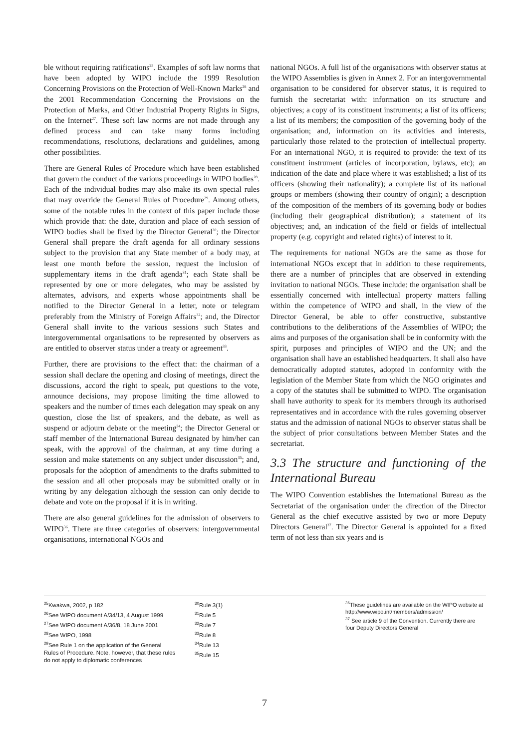ble without requiring ratifications<sup>25</sup>. Examples of soft law norms that have been adopted by WIPO include the 1999 Resolution Concerning Provisions on the Protection of Well-Known Marks<sup>26</sup> and the 2001 Recommendation Concerning the Provisions on the Protection of Marks, and Other Industrial Property Rights in Signs, on the Internet<sup>27</sup>. These soft law norms are not made through any defined process and can take many forms including recommendations, resolutions, declarations and guidelines, among other possibilities.
There are General Rules of Procedure which have been established that govern the conduct of the various proceedings in WIPO bodies<sup>28</sup>. Each of the individual bodies may also make its own special rules that may override the General Rules of Procedure<sup>29</sup>. Among others, some of the notable rules in the context of this paper include those which provide that: the date, duration and place of each session of WIPO bodies shall be fixed by the Director General<sup>30</sup>; the Director General shall prepare the draft agenda for all ordinary sessions subject to the provision that any State member of a body may, at least one month before the session, request the inclusion of supplementary items in the draft agenda<sup>31</sup>; each State shall be represented by one or more delegates, who may be assisted by alternates, advisors, and experts whose appointments shall be notified to the Director General in a letter, note or telegram preferably from the Ministry of Foreign Affairs<sup>32</sup>; and, the Director General shall invite to the various sessions such States and intergovernmental organisations to be represented by observers as are entitled to observer status under a treaty or agreement<sup>33</sup>.
Further, there are provisions to the effect that: the chairman of a session shall declare the opening and closing of meetings, direct the discussions, accord the right to speak, put questions to the vote, announce decisions, may propose limiting the time allowed to speakers and the number of times each delegation may speak on any question, close the list of speakers, and the debate, as well as suspend or adjourn debate or the meeting<sup>34</sup>; the Director General or staff member of the International Bureau designated by him/her can speak, with the approval of the chairman, at any time during a session and make statements on any subject under discussion<sup>35</sup>; and, proposals for the adoption of amendments to the drafts submitted to the session and all other proposals may be submitted orally or in writing by any delegation although the session can only decide to debate and vote on the proposal if it is in writing.
There are also general guidelines for the admission of observers to WIPO<sup>36</sup>. There are three categories of observers: intergovernmental organisations, international NGOs and
national NGOs. A full list of the organisations with observer status at the WIPO Assemblies is given in Annex 2. For an intergovernmental organisation to be considered for observer status, it is required to furnish the secretariat with: information on its structure and objectives; a copy of its constituent instruments; a list of its officers; a list of its members; the composition of the governing body of the organisation; and, information on its activities and interests, particularly those related to the protection of intellectual property. For an international NGO, it is required to provide: the text of its constituent instrument (articles of incorporation, bylaws, etc); an indication of the date and place where it was established; a list of its officers (showing their nationality); a complete list of its national groups or members (showing their country of origin); a description of the composition of the members of its governing body or bodies (including their geographical distribution); a statement of its objectives; and, an indication of the field or fields of intellectual property (e.g. copyright and related rights) of interest to it.
The requirements for national NGOs are the same as those for international NGOs except that in addition to these requirements, there are a number of principles that are observed in extending invitation to national NGOs. These include: the organisation shall be essentially concerned with intellectual property matters falling within the competence of WIPO and shall, in the view of the Director General, be able to offer constructive, substantive contributions to the deliberations of the Assemblies of WIPO; the aims and purposes of the organisation shall be in conformity with the spirit, purposes and principles of WIPO and the UN; and the organisation shall have an established headquarters. It shall also have democratically adopted statutes, adopted in conformity with the legislation of the Member State from which the NGO originates and a copy of the statutes shall be submitted to WIPO. The organisation shall have authority to speak for its members through its authorised representatives and in accordance with the rules governing observer status and the admission of national NGOs to observer status shall be the subject of prior consultations between Member States and the secretariat.
3.3 The structure and functioning of the International Bureau
The WIPO Convention establishes the International Bureau as the Secretariat of the organisation under the direction of the Director General as the chief executive assisted by two or more Deputy Directors General<sup>37</sup>. The Director General is appointed for a fixed term of not less than six years and is
<sup>25</sup> Kwakwa, 2002, p 182
<sup>26</sup> See WIPO document A/34/13, 4 August 1999
<sup>27</sup> See WIPO document A/36/8, 18 June 2001
<sup>28</sup> See WIPO, 1998
<sup>29</sup> See Rule 1 on the application of the General Rules of Procedure. Note, however, that these rules do not apply to diplomatic conferences
<sup>30</sup> Rule 3(1)
<sup>31</sup> Rule 5
<sup>32</sup> Rule 7
<sup>33</sup> Rule 8
<sup>34</sup> Rule 13
<sup>35</sup> Rule 15
<sup>36</sup> These guidelines are available on the WIPO website at http://www.wipo.int/members/admission/
<sup>37</sup> See article 9 of the Convention. Currently there are four Deputy Directors General
7